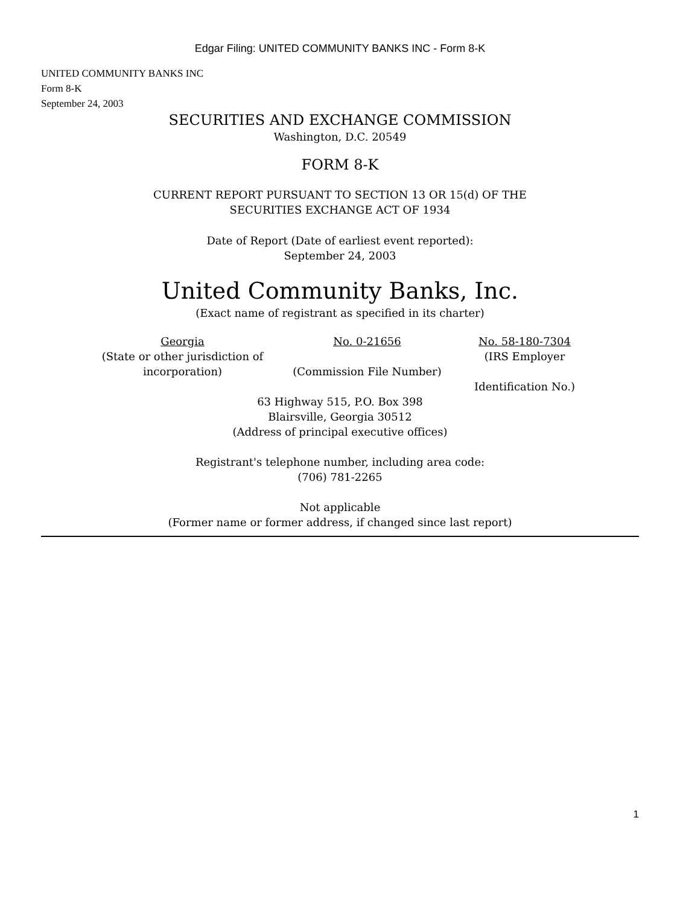Edgar Filing: UNITED COMMUNITY BANKS INC - Form 8-K
UNITED COMMUNITY BANKS INC
Form 8-K
September 24, 2003
SECURITIES AND EXCHANGE COMMISSION
Washington, D.C. 20549
FORM 8-K
CURRENT REPORT PURSUANT TO SECTION 13 OR 15(d) OF THE
SECURITIES EXCHANGE ACT OF 1934
Date of Report (Date of earliest event reported):
September 24, 2003
United Community Banks, Inc.
(Exact name of registrant as specified in its charter)
| Georgia | No. 0-21656 | No. 58-180-7304 |
| (State or other jurisdiction of incorporation) | (Commission File Number) | (IRS Employer Identification No.) |
63 Highway 515, P.O. Box 398
Blairsville, Georgia 30512
(Address of principal executive offices)
Registrant's telephone number, including area code:
(706) 781-2265
Not applicable
(Former name or former address, if changed since last report)
1